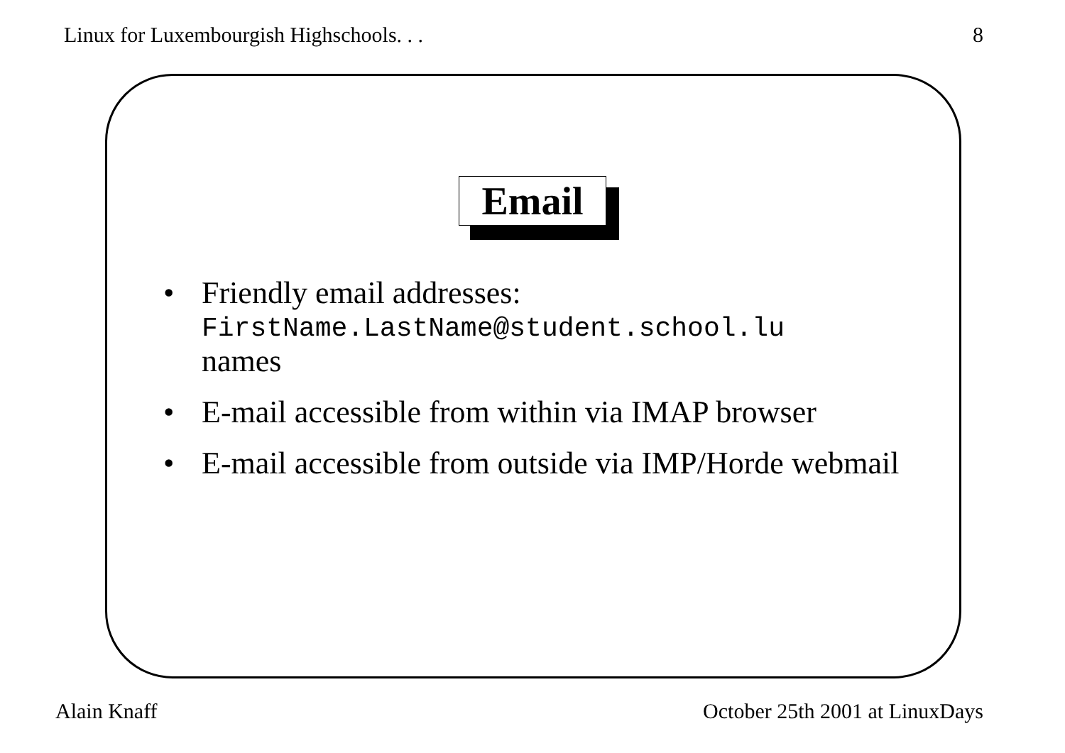Linux for Luxembourgish Highschools. . . 8
Email
• Friendly email addresses:
FirstName.LastName@student.school.lu
names
• E-mail accessible from within via IMAP browser
• E-mail accessible from outside via IMP/Horde webmail
Alain Knaff October 25th 2001 at LinuxDays